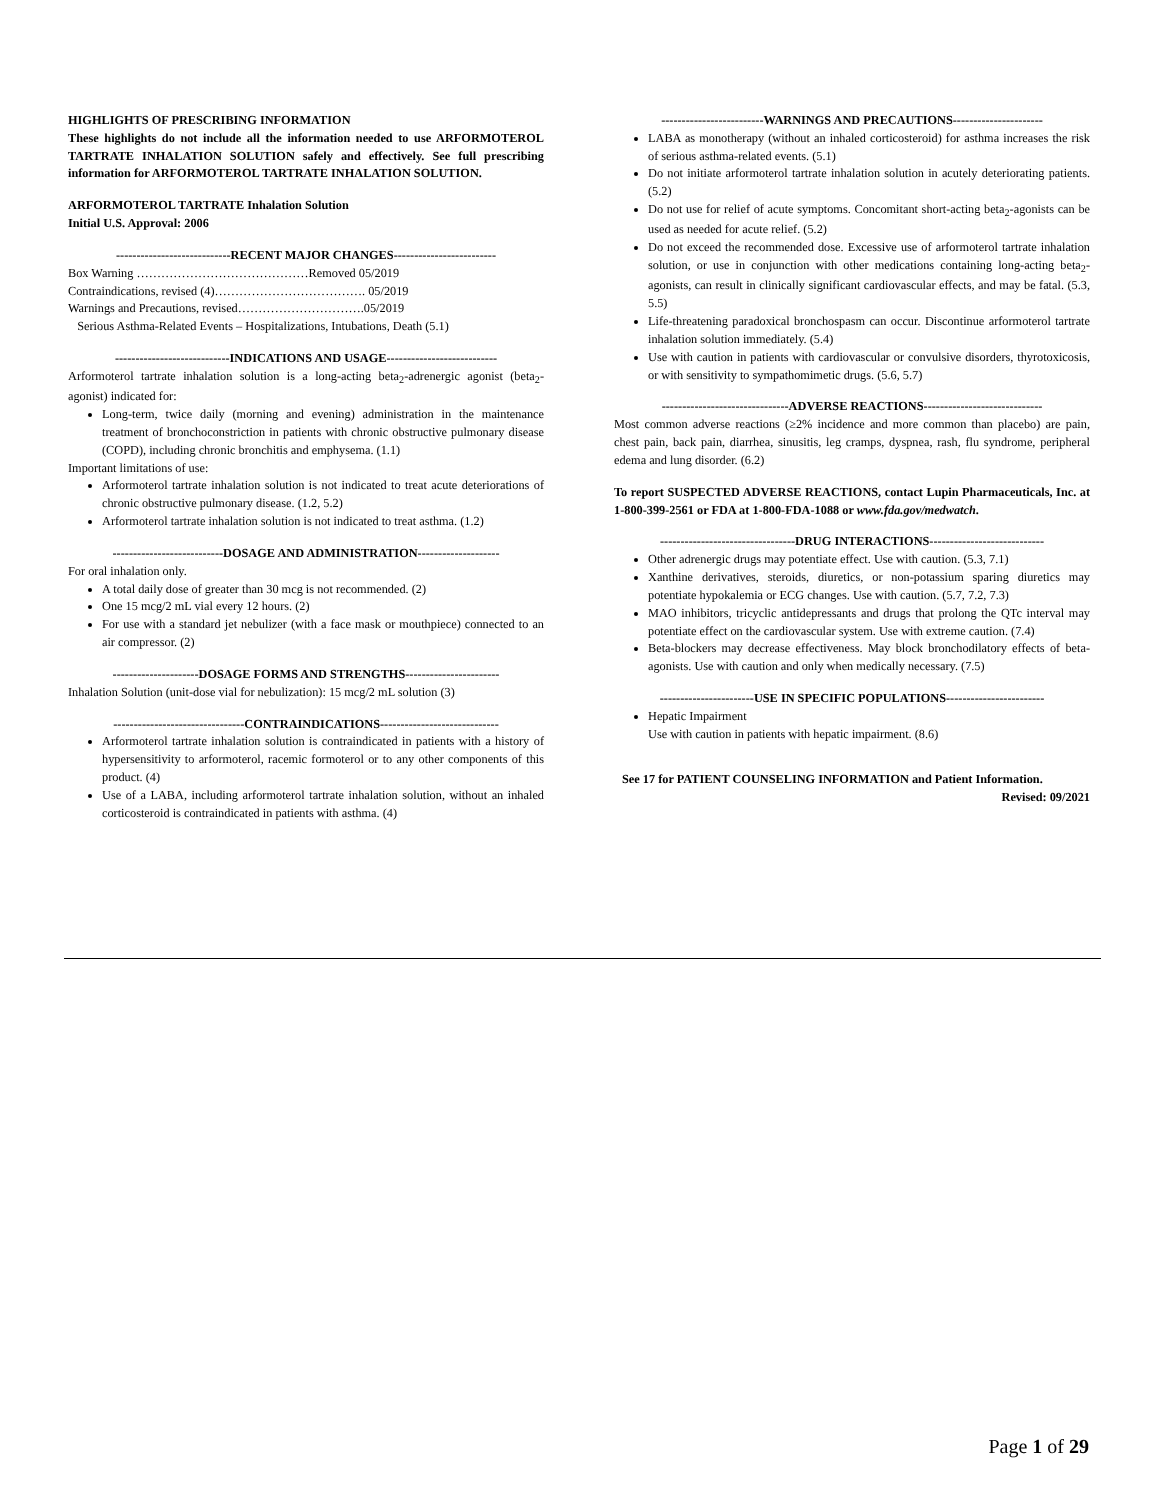HIGHLIGHTS OF PRESCRIBING INFORMATION
These highlights do not include all the information needed to use ARFORMOTEROL TARTRATE INHALATION SOLUTION safely and effectively. See full prescribing information for ARFORMOTEROL TARTRATE INHALATION SOLUTION.
ARFORMOTEROL TARTRATE Inhalation Solution
Initial U.S. Approval: 2006
----------------------------RECENT MAJOR CHANGES-------------------------
Box Warning ……………………………………Removed 05/2019
Contraindications, revised (4)………………………………. 05/2019
Warnings and Precautions, revised………………………….05/2019
Serious Asthma-Related Events – Hospitalizations, Intubations, Death (5.1)
----------------------------INDICATIONS AND USAGE---------------------------
Arformoterol tartrate inhalation solution is a long-acting beta<sub>2</sub>-adrenergic agonist (beta<sub>2</sub>-agonist) indicated for:
Long-term, twice daily (morning and evening) administration in the maintenance treatment of bronchoconstriction in patients with chronic obstructive pulmonary disease (COPD), including chronic bronchitis and emphysema. (1.1)
Important limitations of use:
Arformoterol tartrate inhalation solution is not indicated to treat acute deteriorations of chronic obstructive pulmonary disease. (1.2, 5.2)
Arformoterol tartrate inhalation solution is not indicated to treat asthma. (1.2)
---------------------------DOSAGE AND ADMINISTRATION--------------------
For oral inhalation only.
A total daily dose of greater than 30 mcg is not recommended. (2)
One 15 mcg/2 mL vial every 12 hours. (2)
For use with a standard jet nebulizer (with a face mask or mouthpiece) connected to an air compressor. (2)
---------------------DOSAGE FORMS AND STRENGTHS-----------------------
Inhalation Solution (unit-dose vial for nebulization): 15 mcg/2 mL solution (3)
--------------------------------CONTRAINDICATIONS-----------------------------
Arformoterol tartrate inhalation solution is contraindicated in patients with a history of hypersensitivity to arformoterol, racemic formoterol or to any other components of this product. (4)
Use of a LABA, including arformoterol tartrate inhalation solution, without an inhaled corticosteroid is contraindicated in patients with asthma. (4)
-------------------------WARNINGS AND PRECAUTIONS----------------------
LABA as monotherapy (without an inhaled corticosteroid) for asthma increases the risk of serious asthma-related events. (5.1)
Do not initiate arformoterol tartrate inhalation solution in acutely deteriorating patients. (5.2)
Do not use for relief of acute symptoms. Concomitant short-acting beta<sub>2</sub>-agonists can be used as needed for acute relief. (5.2)
Do not exceed the recommended dose. Excessive use of arformoterol tartrate inhalation solution, or use in conjunction with other medications containing long-acting beta<sub>2</sub>-agonists, can result in clinically significant cardiovascular effects, and may be fatal. (5.3, 5.5)
Life-threatening paradoxical bronchospasm can occur. Discontinue arformoterol tartrate inhalation solution immediately. (5.4)
Use with caution in patients with cardiovascular or convulsive disorders, thyrotoxicosis, or with sensitivity to sympathomimetic drugs. (5.6, 5.7)
-------------------------------ADVERSE REACTIONS-----------------------------
Most common adverse reactions (≥2% incidence and more common than placebo) are pain, chest pain, back pain, diarrhea, sinusitis, leg cramps, dyspnea, rash, flu syndrome, peripheral edema and lung disorder. (6.2)
To report SUSPECTED ADVERSE REACTIONS, contact Lupin Pharmaceuticals, Inc. at 1-800-399-2561 or FDA at 1-800-FDA-1088 or www.fda.gov/medwatch.
---------------------------------DRUG INTERACTIONS----------------------------
Other adrenergic drugs may potentiate effect. Use with caution. (5.3, 7.1)
Xanthine derivatives, steroids, diuretics, or non-potassium sparing diuretics may potentiate hypokalemia or ECG changes. Use with caution. (5.7, 7.2, 7.3)
MAO inhibitors, tricyclic antidepressants and drugs that prolong the QTc interval may potentiate effect on the cardiovascular system. Use with extreme caution. (7.4)
Beta-blockers may decrease effectiveness. May block bronchodilatory effects of beta-agonists. Use with caution and only when medically necessary. (7.5)
-----------------------USE IN SPECIFIC POPULATIONS------------------------
Hepatic Impairment
Use with caution in patients with hepatic impairment. (8.6)
See 17 for PATIENT COUNSELING INFORMATION and Patient Information.
Revised: 09/2021
Page 1 of 29